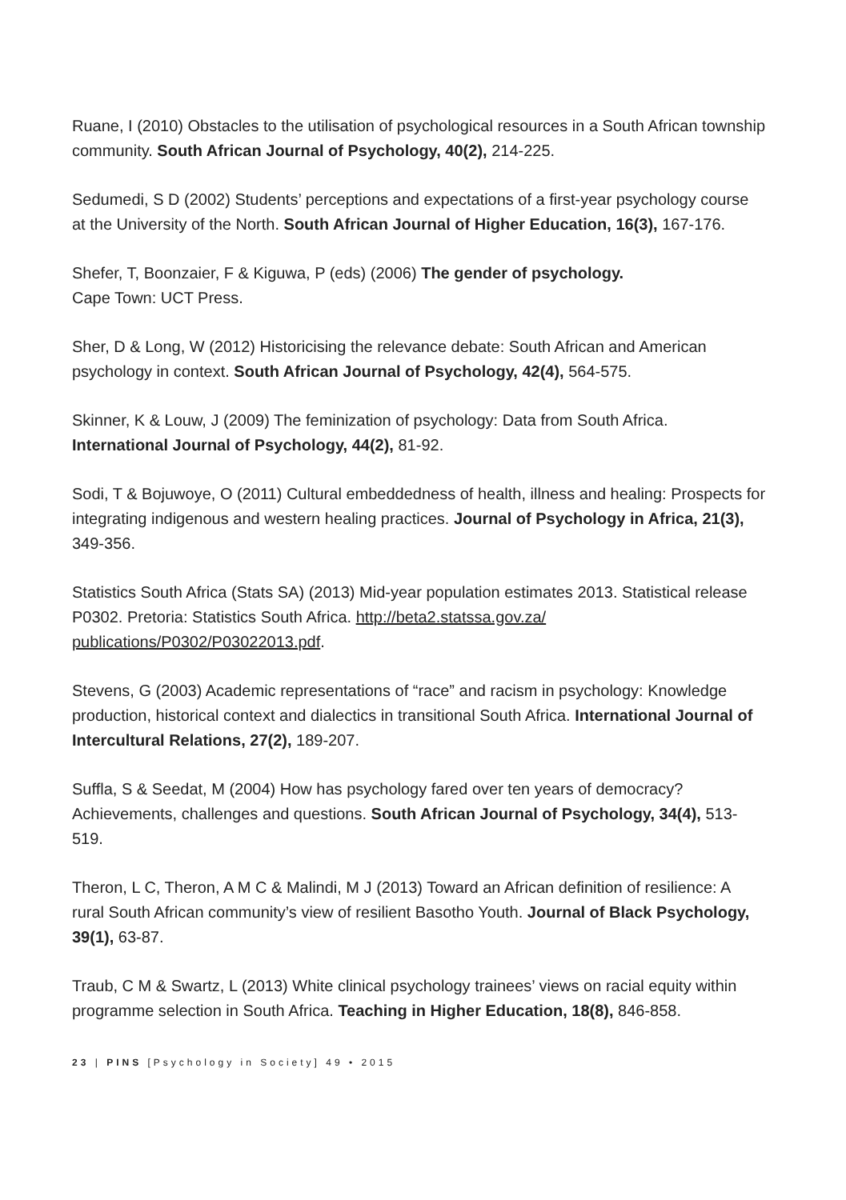Ruane, I (2010) Obstacles to the utilisation of psychological resources in a South African township community. South African Journal of Psychology, 40(2), 214-225.
Sedumedi, S D (2002) Students’ perceptions and expectations of a first-year psychology course at the University of the North. South African Journal of Higher Education, 16(3), 167-176.
Shefer, T, Boonzaier, F & Kiguwa, P (eds) (2006) The gender of psychology.
Cape Town: UCT Press.
Sher, D & Long, W (2012) Historicising the relevance debate: South African and American psychology in context. South African Journal of Psychology, 42(4), 564-575.
Skinner, K & Louw, J (2009) The feminization of psychology: Data from South Africa. International Journal of Psychology, 44(2), 81-92.
Sodi, T & Bojuwoye, O (2011) Cultural embeddedness of health, illness and healing: Prospects for integrating indigenous and western healing practices. Journal of Psychology in Africa, 21(3), 349-356.
Statistics South Africa (Stats SA) (2013) Mid-year population estimates 2013. Statistical release P0302. Pretoria: Statistics South Africa. http://beta2.statssa.gov.za/ publications/P0302/P03022013.pdf.
Stevens, G (2003) Academic representations of “race” and racism in psychology: Knowledge production, historical context and dialectics in transitional South Africa. International Journal of Intercultural Relations, 27(2), 189-207.
Suffla, S & Seedat, M (2004) How has psychology fared over ten years of democracy? Achievements, challenges and questions. South African Journal of Psychology, 34(4), 513-519.
Theron, L C, Theron, A M C & Malindi, M J (2013) Toward an African definition of resilience: A rural South African community’s view of resilient Basotho Youth. Journal of Black Psychology, 39(1), 63-87.
Traub, C M & Swartz, L (2013) White clinical psychology trainees’ views on racial equity within programme selection in South Africa. Teaching in Higher Education, 18(8), 846-858.
23 | PINS [Psychology in Society] 49 • 2015